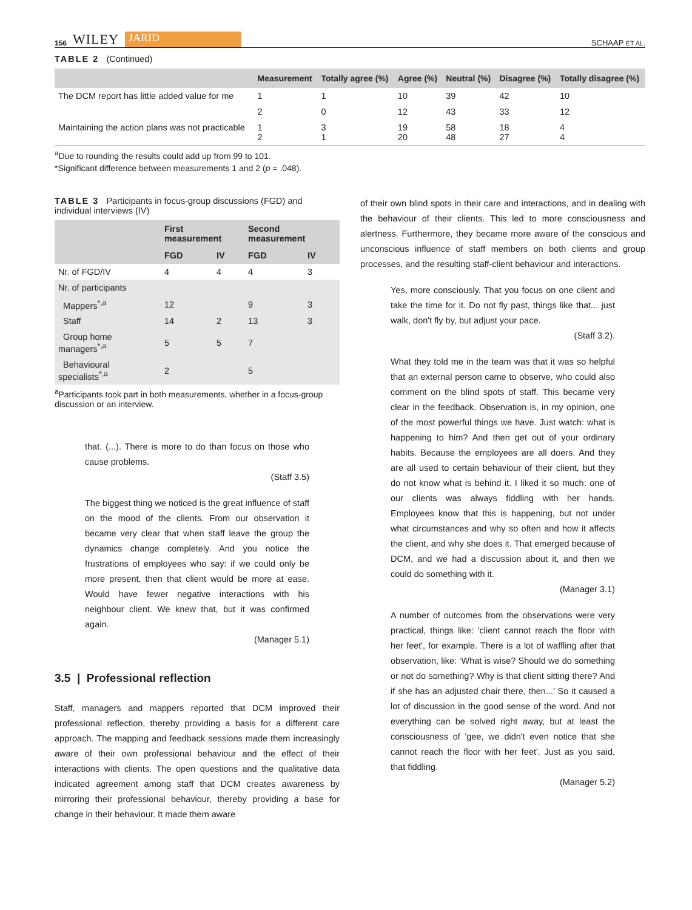156 WILEY JARID
SCHAAP ET AL.
TABLE 2 (Continued)
| | Measurement | Totally agree (%) | Agree (%) | Neutral (%) | Disagree (%) | Totally disagree (%) |
| --- | --- | --- | --- | --- | --- | --- |
| The DCM report has little added value for me | 1 | 1 | 10 | 39 | 42 | 10 |
| | 2 | 0 | 12 | 43 | 33 | 12 |
| Maintaining the action plans was not practicable | 1 2 | 3 1 | 19 20 | 58 48 | 18 27 | 4 4 |
<sup>a</sup> Due to rounding the results could add up from 99 to 101.
*Significant difference between measurements 1 and 2 (p = .048).
TABLE 3 Participants in focus-group discussions (FGD) and individual interviews (IV)
| | First measurement | | Second measurement | |
| --- | --- | --- | --- | --- |
| | FGD | IV | FGD | IV |
| Nr. of FGD/IV | 4 | 4 | 4 | 3 |
| Nr. of participants | | | | |
| Mappers<sup>*,a</sup> | 12 | | 9 | 3 |
| Staff | 14 | 2 | 13 | 3 |
| Group home managers<sup>*,a</sup> | 5 | 5 | 7 | |
| Behavioural specialists<sup>*,a</sup> | 2 | | 5 | |
<sup>a</sup> Participants took part in both measurements, whether in a focus-group discussion or an interview.
that. (...). There is more to do than focus on those who cause problems.
(Staff 3.5)
The biggest thing we noticed is the great influence of staff on the mood of the clients. From our observation it became very clear that when staff leave the group the dynamics change completely. And you notice the frustrations of employees who say: if we could only be more present, then that client would be more at ease. Would have fewer negative interactions with his neighbour client. We knew that, but it was confirmed again.
(Manager 5.1)
3.5 | Professional reflection
Staff, managers and mappers reported that DCM improved their professional reflection, thereby providing a basis for a different care approach. The mapping and feedback sessions made them increasingly aware of their own professional behaviour and the effect of their interactions with clients. The open questions and the qualitative data indicated agreement among staff that DCM creates awareness by mirroring their professional behaviour, thereby providing a base for change in their behaviour. It made them aware
of their own blind spots in their care and interactions, and in dealing with the behaviour of their clients. This led to more consciousness and alertness. Furthermore, they became more aware of the conscious and unconscious influence of staff members on both clients and group processes, and the resulting staff-client behaviour and interactions.
Yes, more consciously. That you focus on one client and take the time for it. Do not fly past, things like that... just walk, don't fly by, but adjust your pace.
(Staff 3.2).
What they told me in the team was that it was so helpful that an external person came to observe, who could also comment on the blind spots of staff. This became very clear in the feedback. Observation is, in my opinion, one of the most powerful things we have. Just watch: what is happening to him? And then get out of your ordinary habits. Because the employees are all doers. And they are all used to certain behaviour of their client, but they do not know what is behind it. I liked it so much: one of our clients was always fiddling with her hands. Employees know that this is happening, but not under what circumstances and why so often and how it affects the client, and why she does it. That emerged because of DCM, and we had a discussion about it, and then we could do something with it.
(Manager 3.1)
A number of outcomes from the observations were very practical, things like: 'client cannot reach the floor with her feet', for example. There is a lot of waffling after that observation, like: ‘What is wise? Should we do something or not do something? Why is that client sitting there? And if she has an adjusted chair there, then...’ So it caused a lot of discussion in the good sense of the word. And not everything can be solved right away, but at least the consciousness of 'gee, we didn't even notice that she cannot reach the floor with her feet'. Just as you said, that fiddling.
(Manager 5.2)